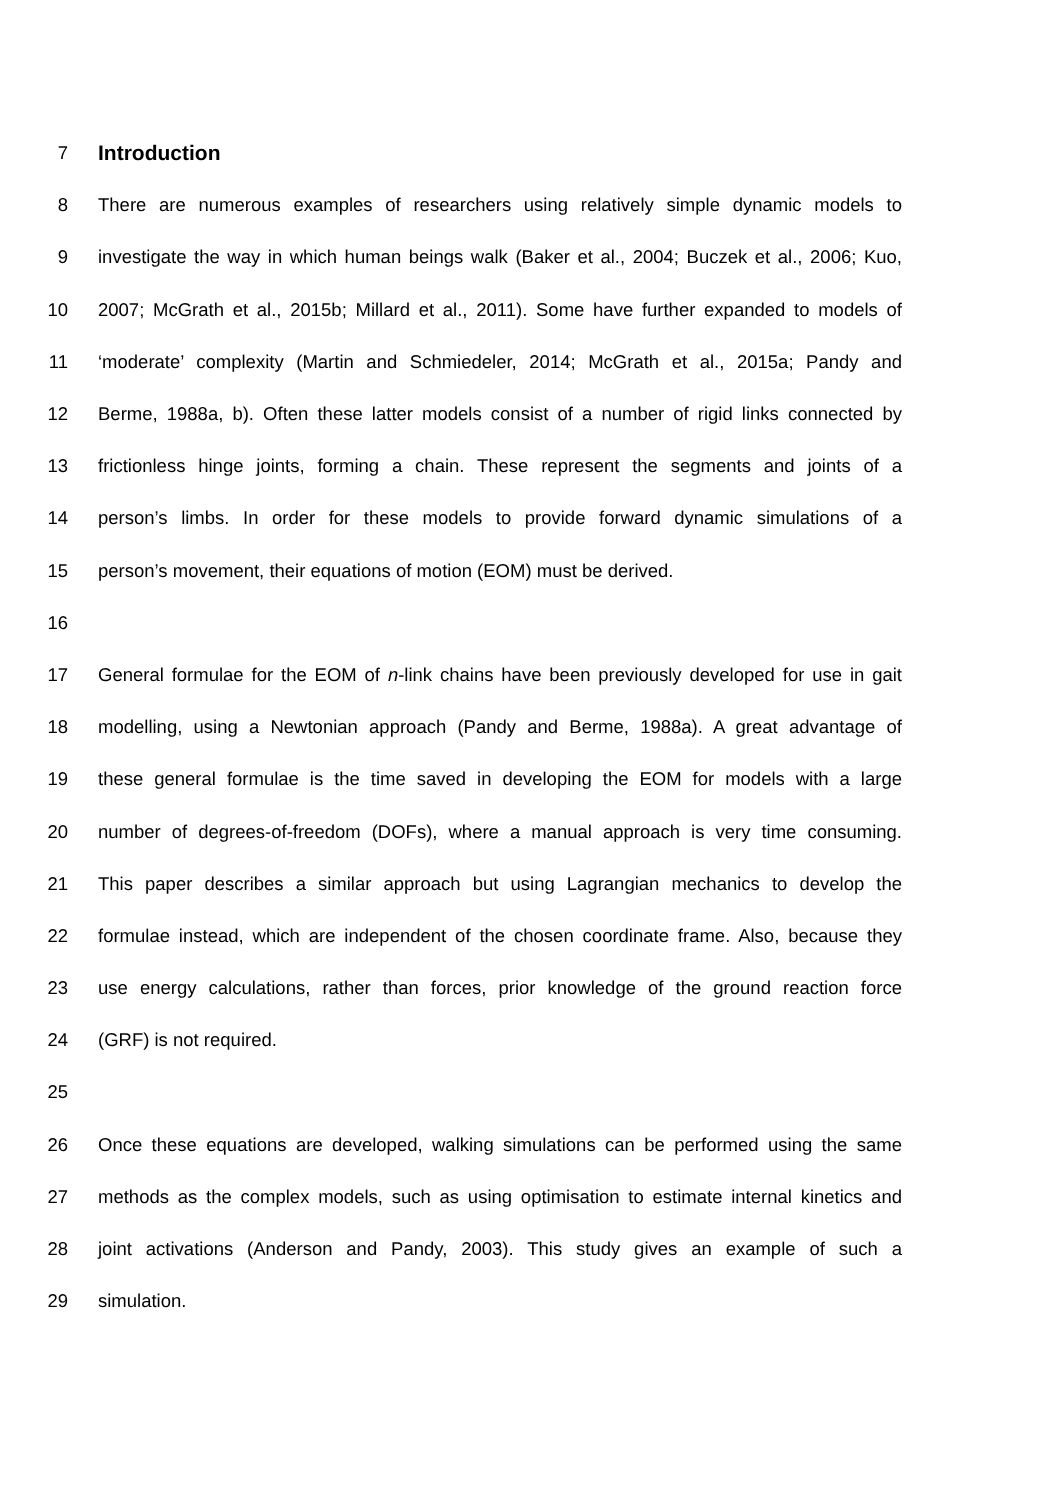7 Introduction
8 There are numerous examples of researchers using relatively simple dynamic models to
9 investigate the way in which human beings walk (Baker et al., 2004; Buczek et al., 2006; Kuo,
10 2007; McGrath et al., 2015b; Millard et al., 2011). Some have further expanded to models of
11 ‘moderate’ complexity (Martin and Schmiedeler, 2014; McGrath et al., 2015a; Pandy and
12 Berme, 1988a, b). Often these latter models consist of a number of rigid links connected by
13 frictionless hinge joints, forming a chain. These represent the segments and joints of a
14 person’s limbs. In order for these models to provide forward dynamic simulations of a
15 person’s movement, their equations of motion (EOM) must be derived.
16
17 General formulae for the EOM of n-link chains have been previously developed for use in gait
18 modelling, using a Newtonian approach (Pandy and Berme, 1988a). A great advantage of
19 these general formulae is the time saved in developing the EOM for models with a large
20 number of degrees-of-freedom (DOFs), where a manual approach is very time consuming.
21 This paper describes a similar approach but using Lagrangian mechanics to develop the
22 formulae instead, which are independent of the chosen coordinate frame. Also, because they
23 use energy calculations, rather than forces, prior knowledge of the ground reaction force
24 (GRF) is not required.
25
26 Once these equations are developed, walking simulations can be performed using the same
27 methods as the complex models, such as using optimisation to estimate internal kinetics and
28 joint activations (Anderson and Pandy, 2003). This study gives an example of such a
29 simulation.